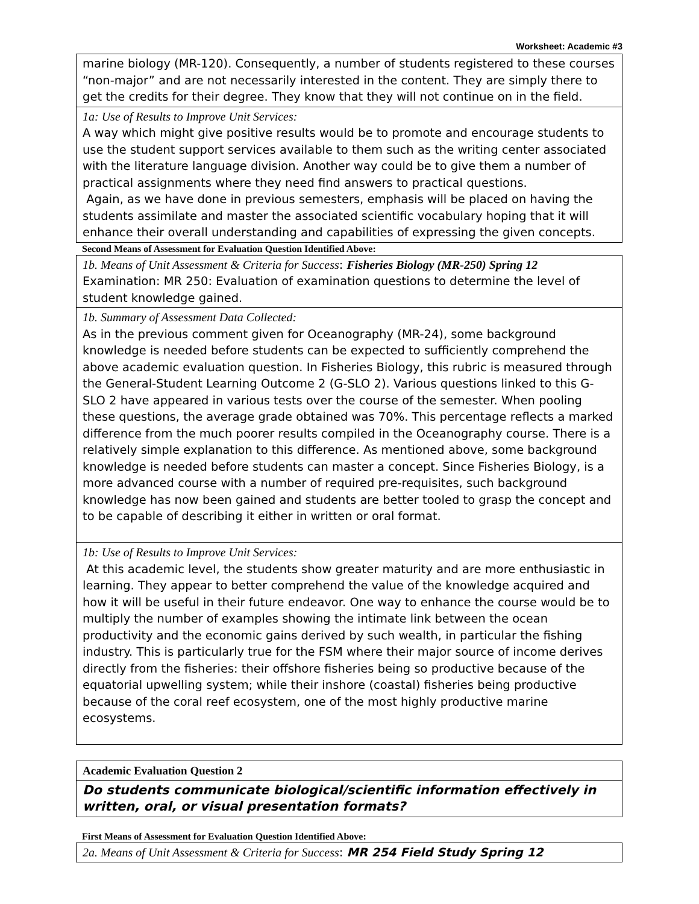Worksheet: Academic #3
| marine biology (MR-120). Consequently, a number of students registered to these courses “non-major” and are not necessarily interested in the content. They are simply there to get the credits for their degree. They know that they will not continue on in the field. |
| 1a: Use of Results to Improve Unit Services: A way which might give positive results would be to promote and encourage students to use the student support services available to them such as the writing center associated with the literature language division. Another way could be to give them a number of practical assignments where they need find answers to practical questions. Again, as we have done in previous semesters, emphasis will be placed on having the students assimilate and master the associated scientific vocabulary hoping that it will enhance their overall understanding and capabilities of expressing the given concepts. |
Second Means of Assessment for Evaluation Question Identified Above:
| 1b. Means of Unit Assessment & Criteria for Success : Fisheries Biology (MR-250) Spring 12 Examination: MR 250: Evaluation of examination questions to determine the level of student knowledge gained. |
| 1b. Summary of Assessment Data Collected: As in the previous comment given for Oceanography (MR-24), some background knowledge is needed before students can be expected to sufficiently comprehend the above academic evaluation question. In Fisheries Biology, this rubric is measured through the General-Student Learning Outcome 2 (G-SLO 2). Various questions linked to this G-SLO 2 have appeared in various tests over the course of the semester. When pooling these questions, the average grade obtained was 70%. This percentage reflects a marked difference from the much poorer results compiled in the Oceanography course. There is a relatively simple explanation to this difference. As mentioned above, some background knowledge is needed before students can master a concept. Since Fisheries Biology, is a more advanced course with a number of required pre-requisites, such background knowledge has now been gained and students are better tooled to grasp the concept and to be capable of describing it either in written or oral format. |
| 1b: Use of Results to Improve Unit Services: At this academic level, the students show greater maturity and are more enthusiastic in learning. They appear to better comprehend the value of the knowledge acquired and how it will be useful in their future endeavor. One way to enhance the course would be to multiply the number of examples showing the intimate link between the ocean productivity and the economic gains derived by such wealth, in particular the fishing industry. This is particularly true for the FSM where their major source of income derives directly from the fisheries: their offshore fisheries being so productive because of the equatorial upwelling system; while their inshore (coastal) fisheries being productive because of the coral reef ecosystem, one of the most highly productive marine ecosystems. |
| Academic Evaluation Question 2 |
| Do students communicate biological/scientific information effectively in written, oral, or visual presentation formats? |
First Means of Assessment for Evaluation Question Identified Above:
| 2a. Means of Unit Assessment & Criteria for Success : MR 254 Field Study Spring 12 |